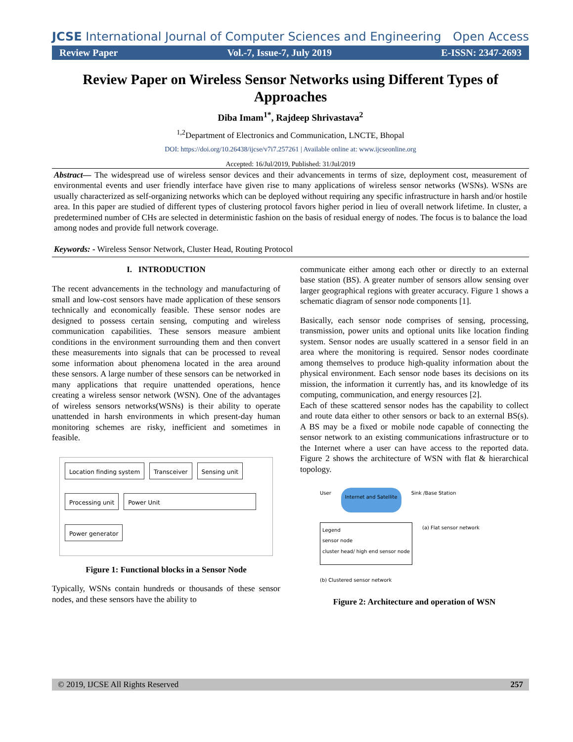JCSE International Journal of Computer Sciences and Engineering
Open Access
Review Paper Vol.-7, Issue-7, July 2019 E-ISSN: 2347-2693
Review Paper on Wireless Sensor Networks using Different Types of Approaches
Diba Imam<sup>1*</sup>, Rajdeep Shrivastava<sup>2</sup>
<sup>1,2</sup>Department of Electronics and Communication, LNCTE, Bhopal
DOI: https://doi.org/10.26438/ijcse/v7i7.257261 | Available online at: www.ijcseonline.org
Accepted: 16/Jul/2019, Published: 31/Jul/2019
Abstract— The widespread use of wireless sensor devices and their advancements in terms of size, deployment cost, measurement of environmental events and user friendly interface have given rise to many applications of wireless sensor networks (WSNs). WSNs are usually characterized as self-organizing networks which can be deployed without requiring any specific infrastructure in harsh and/or hostile area. In this paper are studied of different types of clustering protocol favors higher period in lieu of overall network lifetime. In cluster, a predetermined number of CHs are selected in deterministic fashion on the basis of residual energy of nodes. The focus is to balance the load among nodes and provide full network coverage.
Keywords: - Wireless Sensor Network, Cluster Head, Routing Protocol
I. INTRODUCTION
The recent advancements in the technology and manufacturing of small and low-cost sensors have made application of these sensors technically and economically feasible. These sensor nodes are designed to possess certain sensing, computing and wireless communication capabilities. These sensors measure ambient conditions in the environment surrounding them and then convert these measurements into signals that can be processed to reveal some information about phenomena located in the area around these sensors. A large number of these sensors can be networked in many applications that require unattended operations, hence creating a wireless sensor network (WSN). One of the advantages of wireless sensors networks(WSNs) is their ability to operate unattended in harsh environments in which present-day human monitoring schemes are risky, inefficient and sometimes in feasible.
Location finding system Transceiver Sensing unit Processing unit Power Unit Power generator
Figure 1: Functional blocks in a Sensor Node
Typically, WSNs contain hundreds or thousands of these sensor nodes, and these sensors have the ability to
communicate either among each other or directly to an external base station (BS). A greater number of sensors allow sensing over larger geographical regions with greater accuracy. Figure 1 shows a schematic diagram of sensor node components [1].
Basically, each sensor node comprises of sensing, processing, transmission, power units and optional units like location finding system. Sensor nodes are usually scattered in a sensor field in an area where the monitoring is required. Sensor nodes coordinate among themselves to produce high-quality information about the physical environment. Each sensor node bases its decisions on its mission, the information it currently has, and its knowledge of its computing, communication, and energy resources [2].
Each of these scattered sensor nodes has the capability to collect and route data either to other sensors or back to an external BS(s). A BS may be a fixed or mobile node capable of connecting the sensor network to an existing communications infrastructure or to the Internet where a user can have access to the reported data. Figure 2 shows the architecture of WSN with flat & hierarchical topology.
User Internet and Satellite Sink /Base Station Legend
sensor node
cluster head/ high end sensor node (a) Flat sensor network (b) Clustered sensor network
Figure 2: Architecture and operation of WSN
© 2019, IJCSE All Rights Reserved 257